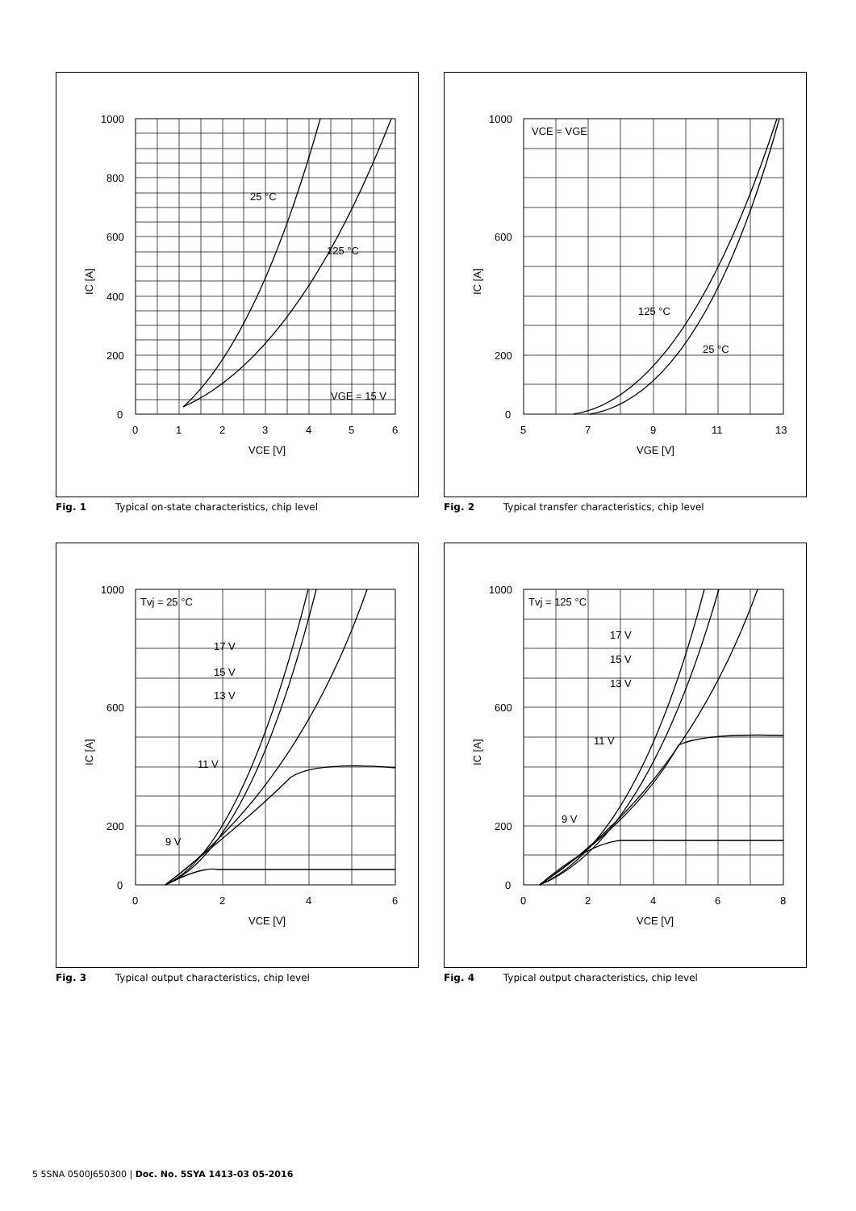25 °C
125 °C
VGE = 15 V
1000
800
600
400
200
0
0
1
2
3
4
5
6
VCE [V]
IC [A]
Fig. 1 Typical on-state characteristics, chip level
VCE = VGE
125 °C
25 °C
1000
600
200
0
5
7
9
11
13
VGE [V]
IC [A]
Fig. 2 Typical transfer characteristics, chip level
17 V
15 V
13 V
11 V
9 V
Tvj = 25 °C
1000
600
200
0
0
2
4
6
VCE [V]
IC [A]
Fig. 3 Typical output characteristics, chip level
17 V
15 V
13 V
11 V
9 V
Tvj = 125 °C
1000
600
200
0
0
2
4
6
8
VCE [V]
IC [A]
Fig. 4 Typical output characteristics, chip level
5 5SNA 0500J650300 | Doc. No. 5SYA 1413-03 05-2016